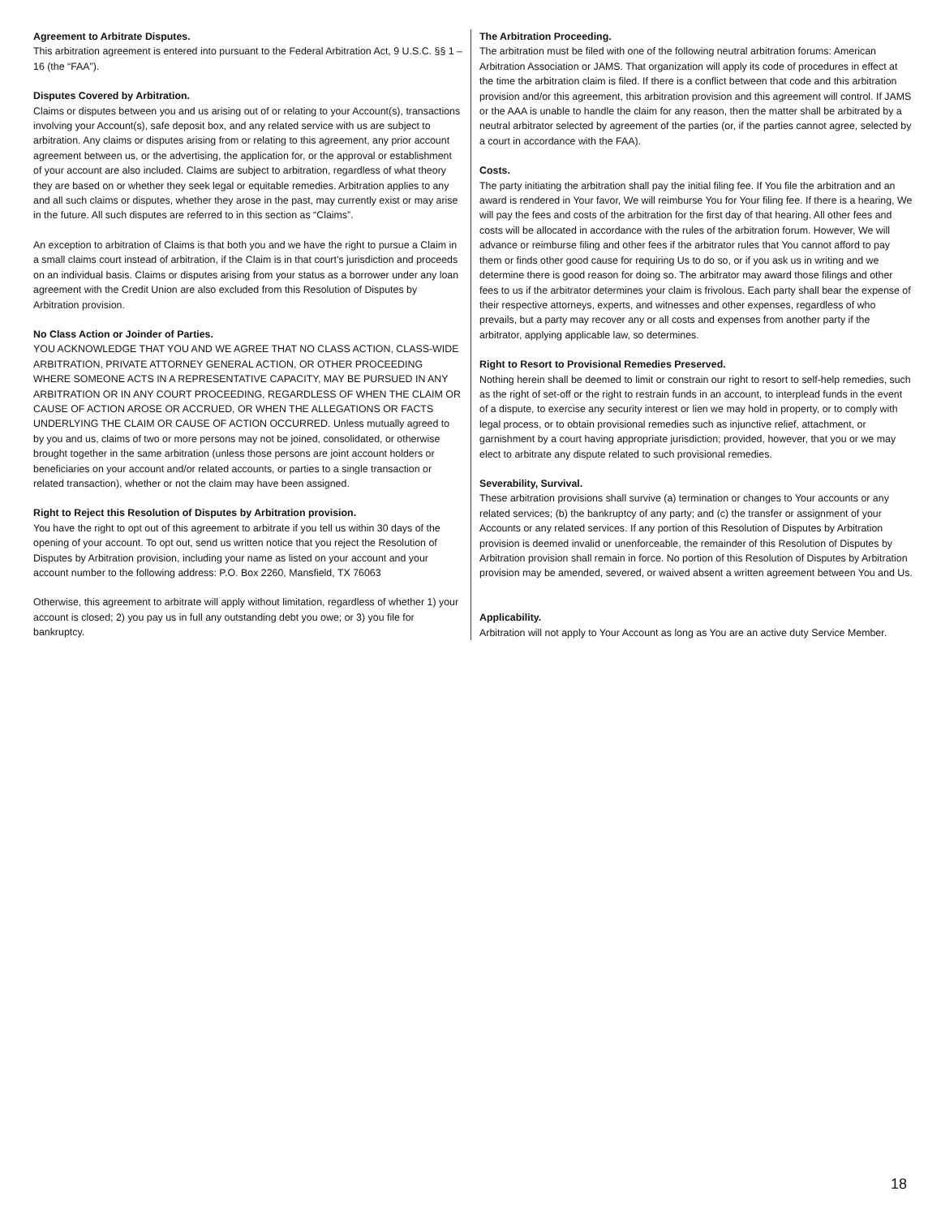Agreement to Arbitrate Disputes.
This arbitration agreement is entered into pursuant to the Federal Arbitration Act, 9 U.S.C. §§ 1 – 16 (the “FAA”).
Disputes Covered by Arbitration.
Claims or disputes between you and us arising out of or relating to your Account(s), transactions involving your Account(s), safe deposit box, and any related service with us are subject to arbitration. Any claims or disputes arising from or relating to this agreement, any prior account agreement between us, or the advertising, the application for, or the approval or establishment of your account are also included. Claims are subject to arbitration, regardless of what theory they are based on or whether they seek legal or equitable remedies. Arbitration applies to any and all such claims or disputes, whether they arose in the past, may currently exist or may arise in the future. All such disputes are referred to in this section as “Claims”.
An exception to arbitration of Claims is that both you and we have the right to pursue a Claim in a small claims court instead of arbitration, if the Claim is in that court’s jurisdiction and proceeds on an individual basis. Claims or disputes arising from your status as a borrower under any loan agreement with the Credit Union are also excluded from this Resolution of Disputes by Arbitration provision.
No Class Action or Joinder of Parties.
YOU ACKNOWLEDGE THAT YOU AND WE AGREE THAT NO CLASS ACTION, CLASS-WIDE ARBITRATION, PRIVATE ATTORNEY GENERAL ACTION, OR OTHER PROCEEDING WHERE SOMEONE ACTS IN A REPRESENTATIVE CAPACITY, MAY BE PURSUED IN ANY ARBITRATION OR IN ANY COURT PROCEEDING, REGARDLESS OF WHEN THE CLAIM OR CAUSE OF ACTION AROSE OR ACCRUED, OR WHEN THE ALLEGATIONS OR FACTS UNDERLYING THE CLAIM OR CAUSE OF ACTION OCCURRED. Unless mutually agreed to by you and us, claims of two or more persons may not be joined, consolidated, or otherwise brought together in the same arbitration (unless those persons are joint account holders or beneficiaries on your account and/or related accounts, or parties to a single transaction or related transaction), whether or not the claim may have been assigned.
Right to Reject this Resolution of Disputes by Arbitration provision.
You have the right to opt out of this agreement to arbitrate if you tell us within 30 days of the opening of your account. To opt out, send us written notice that you reject the Resolution of Disputes by Arbitration provision, including your name as listed on your account and your account number to the following address: P.O. Box 2260, Mansfield, TX 76063
Otherwise, this agreement to arbitrate will apply without limitation, regardless of whether 1) your account is closed; 2) you pay us in full any outstanding debt you owe; or 3) you file for bankruptcy.
The Arbitration Proceeding.
The arbitration must be filed with one of the following neutral arbitration forums: American Arbitration Association or JAMS. That organization will apply its code of procedures in effect at the time the arbitration claim is filed. If there is a conflict between that code and this arbitration provision and/or this agreement, this arbitration provision and this agreement will control. If JAMS or the AAA is unable to handle the claim for any reason, then the matter shall be arbitrated by a neutral arbitrator selected by agreement of the parties (or, if the parties cannot agree, selected by a court in accordance with the FAA).
Costs.
The party initiating the arbitration shall pay the initial filing fee. If You file the arbitration and an award is rendered in Your favor, We will reimburse You for Your filing fee. If there is a hearing, We will pay the fees and costs of the arbitration for the first day of that hearing. All other fees and costs will be allocated in accordance with the rules of the arbitration forum. However, We will advance or reimburse filing and other fees if the arbitrator rules that You cannot afford to pay them or finds other good cause for requiring Us to do so, or if you ask us in writing and we determine there is good reason for doing so. The arbitrator may award those filings and other fees to us if the arbitrator determines your claim is frivolous. Each party shall bear the expense of their respective attorneys, experts, and witnesses and other expenses, regardless of who prevails, but a party may recover any or all costs and expenses from another party if the arbitrator, applying applicable law, so determines.
Right to Resort to Provisional Remedies Preserved.
Nothing herein shall be deemed to limit or constrain our right to resort to self-help remedies, such as the right of set-off or the right to restrain funds in an account, to interplead funds in the event of a dispute, to exercise any security interest or lien we may hold in property, or to comply with legal process, or to obtain provisional remedies such as injunctive relief, attachment, or garnishment by a court having appropriate jurisdiction; provided, however, that you or we may elect to arbitrate any dispute related to such provisional remedies.
Severability, Survival.
These arbitration provisions shall survive (a) termination or changes to Your accounts or any related services; (b) the bankruptcy of any party; and (c) the transfer or assignment of your Accounts or any related services. If any portion of this Resolution of Disputes by Arbitration provision is deemed invalid or unenforceable, the remainder of this Resolution of Disputes by Arbitration provision shall remain in force. No portion of this Resolution of Disputes by Arbitration provision may be amended, severed, or waived absent a written agreement between You and Us.
Applicability.
Arbitration will not apply to Your Account as long as You are an active duty Service Member.
18